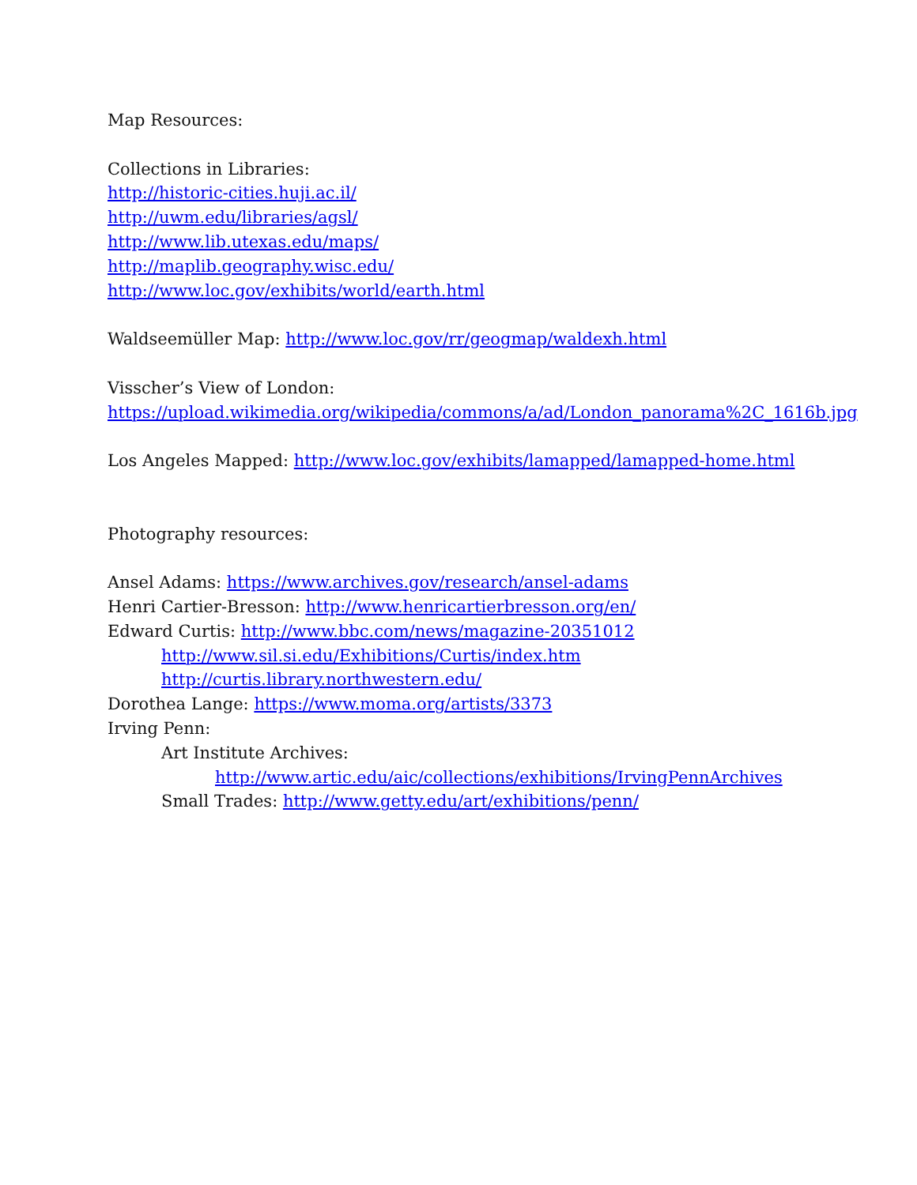Map Resources:
Collections in Libraries:
http://historic-cities.huji.ac.il/
http://uwm.edu/libraries/agsl/
http://www.lib.utexas.edu/maps/
http://maplib.geography.wisc.edu/
http://www.loc.gov/exhibits/world/earth.html
Waldseemüller Map: http://www.loc.gov/rr/geogmap/waldexh.html
Visscher’s View of London:
https://upload.wikimedia.org/wikipedia/commons/a/ad/London_panorama%2C_1616b.jpg
Los Angeles Mapped: http://www.loc.gov/exhibits/lamapped/lamapped-home.html
Photography resources:
Ansel Adams: https://www.archives.gov/research/ansel-adams
Henri Cartier-Bresson: http://www.henricartierbresson.org/en/
Edward Curtis: http://www.bbc.com/news/magazine-20351012
http://www.sil.si.edu/Exhibitions/Curtis/index.htm
http://curtis.library.northwestern.edu/
Dorothea Lange: https://www.moma.org/artists/3373
Irving Penn:
Art Institute Archives:
http://www.artic.edu/aic/collections/exhibitions/IrvingPennArchives
Small Trades: http://www.getty.edu/art/exhibitions/penn/